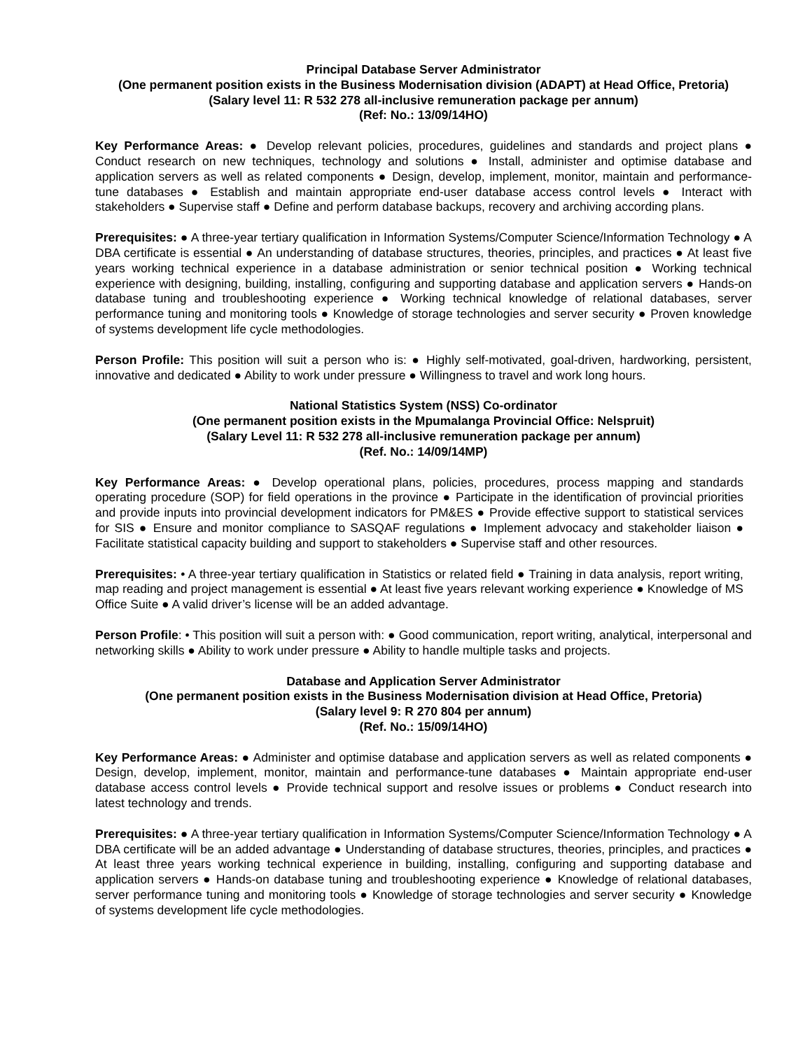Principal Database Server Administrator
(One permanent position exists in the Business Modernisation division (ADAPT) at Head Office, Pretoria)
(Salary level 11: R 532 278 all-inclusive remuneration package per annum)
(Ref: No.: 13/09/14HO)
Key Performance Areas: ● Develop relevant policies, procedures, guidelines and standards and project plans ● Conduct research on new techniques, technology and solutions ● Install, administer and optimise database and application servers as well as related components ● Design, develop, implement, monitor, maintain and performance-tune databases ● Establish and maintain appropriate end-user database access control levels ● Interact with stakeholders ● Supervise staff ● Define and perform database backups, recovery and archiving according plans.
Prerequisites: ● A three-year tertiary qualification in Information Systems/Computer Science/Information Technology ● A DBA certificate is essential ● An understanding of database structures, theories, principles, and practices ● At least five years working technical experience in a database administration or senior technical position ● Working technical experience with designing, building, installing, configuring and supporting database and application servers ● Hands-on database tuning and troubleshooting experience ● Working technical knowledge of relational databases, server performance tuning and monitoring tools ● Knowledge of storage technologies and server security ● Proven knowledge of systems development life cycle methodologies.
Person Profile: This position will suit a person who is: ● Highly self-motivated, goal-driven, hardworking, persistent, innovative and dedicated ● Ability to work under pressure ● Willingness to travel and work long hours.
National Statistics System (NSS) Co-ordinator
(One permanent position exists in the Mpumalanga Provincial Office: Nelspruit)
(Salary Level 11: R 532 278 all-inclusive remuneration package per annum)
(Ref. No.: 14/09/14MP)
Key Performance Areas: ● Develop operational plans, policies, procedures, process mapping and standards operating procedure (SOP) for field operations in the province ● Participate in the identification of provincial priorities and provide inputs into provincial development indicators for PM&ES ● Provide effective support to statistical services for SIS ● Ensure and monitor compliance to SASQAF regulations ● Implement advocacy and stakeholder liaison ● Facilitate statistical capacity building and support to stakeholders ● Supervise staff and other resources.
Prerequisites: • A three-year tertiary qualification in Statistics or related field ● Training in data analysis, report writing, map reading and project management is essential ● At least five years relevant working experience ● Knowledge of MS Office Suite ● A valid driver’s license will be an added advantage.
Person Profile: • This position will suit a person with: ● Good communication, report writing, analytical, interpersonal and networking skills ● Ability to work under pressure ● Ability to handle multiple tasks and projects.
Database and Application Server Administrator
(One permanent position exists in the Business Modernisation division at Head Office, Pretoria)
(Salary level 9: R 270 804 per annum)
(Ref. No.: 15/09/14HO)
Key Performance Areas: ● Administer and optimise database and application servers as well as related components ● Design, develop, implement, monitor, maintain and performance-tune databases ● Maintain appropriate end-user database access control levels ● Provide technical support and resolve issues or problems ● Conduct research into latest technology and trends.
Prerequisites: ● A three-year tertiary qualification in Information Systems/Computer Science/Information Technology ● A DBA certificate will be an added advantage ● Understanding of database structures, theories, principles, and practices ● At least three years working technical experience in building, installing, configuring and supporting database and application servers ● Hands-on database tuning and troubleshooting experience ● Knowledge of relational databases, server performance tuning and monitoring tools ● Knowledge of storage technologies and server security ● Knowledge of systems development life cycle methodologies.